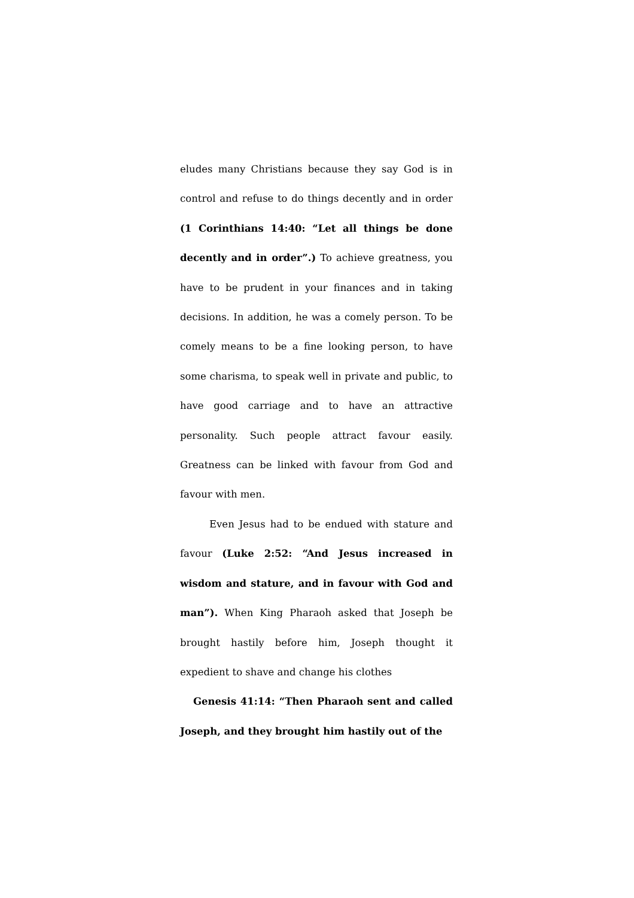eludes many Christians because they say God is in control and refuse to do things decently and in order (1 Corinthians 14:40: “Let all things be done decently and in order”.) To achieve greatness, you have to be prudent in your finances and in taking decisions. In addition, he was a comely person. To be comely means to be a fine looking person, to have some charisma, to speak well in private and public, to have good carriage and to have an attractive personality. Such people attract favour easily. Greatness can be linked with favour from God and favour with men.
Even Jesus had to be endued with stature and favour (Luke 2:52: “And Jesus increased in wisdom and stature, and in favour with God and man”). When King Pharaoh asked that Joseph be brought hastily before him, Joseph thought it expedient to shave and change his clothes
Genesis 41:14: “Then Pharaoh sent and called Joseph, and they brought him hastily out of the